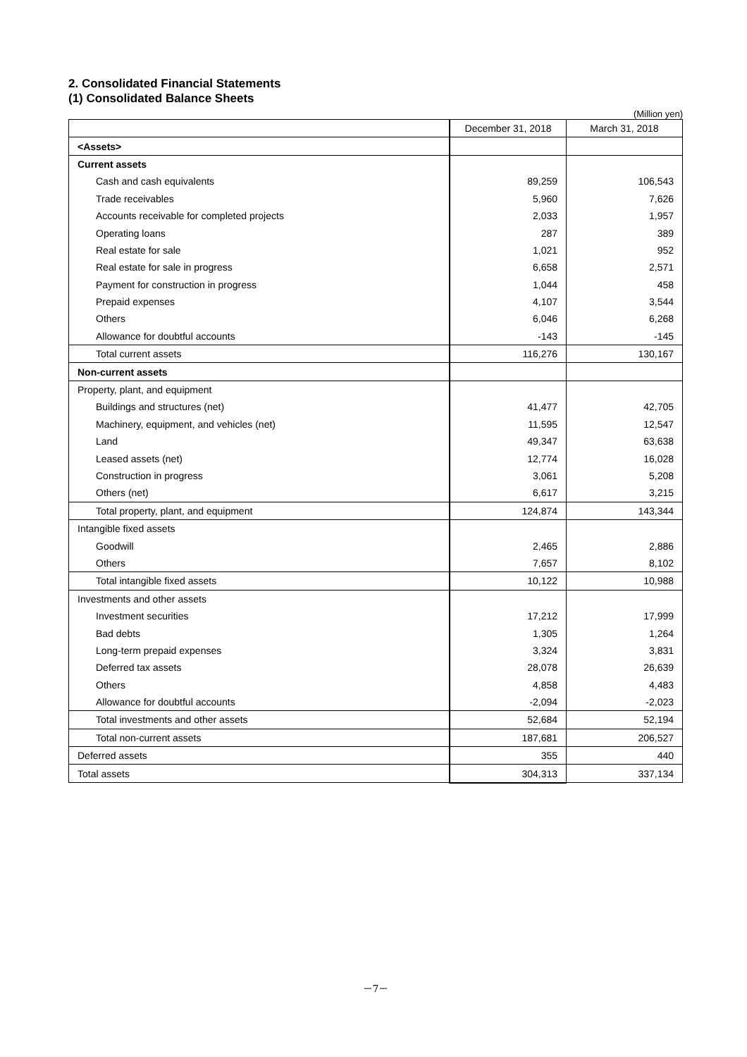2. Consolidated Financial Statements
(1) Consolidated Balance Sheets
(Million yen)
| | December 31, 2018 | March 31, 2018 |
| --- | --- | --- |
| <Assets> | | |
| Current assets | | |
| Cash and cash equivalents | 89,259 | 106,543 |
| Trade receivables | 5,960 | 7,626 |
| Accounts receivable for completed projects | 2,033 | 1,957 |
| Operating loans | 287 | 389 |
| Real estate for sale | 1,021 | 952 |
| Real estate for sale in progress | 6,658 | 2,571 |
| Payment for construction in progress | 1,044 | 458 |
| Prepaid expenses | 4,107 | 3,544 |
| Others | 6,046 | 6,268 |
| Allowance for doubtful accounts | -143 | -145 |
| Total current assets | 116,276 | 130,167 |
| Non-current assets | | |
| Property, plant, and equipment | | |
| Buildings and structures (net) | 41,477 | 42,705 |
| Machinery, equipment, and vehicles (net) | 11,595 | 12,547 |
| Land | 49,347 | 63,638 |
| Leased assets (net) | 12,774 | 16,028 |
| Construction in progress | 3,061 | 5,208 |
| Others (net) | 6,617 | 3,215 |
| Total property, plant, and equipment | 124,874 | 143,344 |
| Intangible fixed assets | | |
| Goodwill | 2,465 | 2,886 |
| Others | 7,657 | 8,102 |
| Total intangible fixed assets | 10,122 | 10,988 |
| Investments and other assets | | |
| Investment securities | 17,212 | 17,999 |
| Bad debts | 1,305 | 1,264 |
| Long-term prepaid expenses | 3,324 | 3,831 |
| Deferred tax assets | 28,078 | 26,639 |
| Others | 4,858 | 4,483 |
| Allowance for doubtful accounts | -2,094 | -2,023 |
| Total investments and other assets | 52,684 | 52,194 |
| Total non-current assets | 187,681 | 206,527 |
| Deferred assets | 355 | 440 |
| Total assets | 304,313 | 337,134 |
－7－